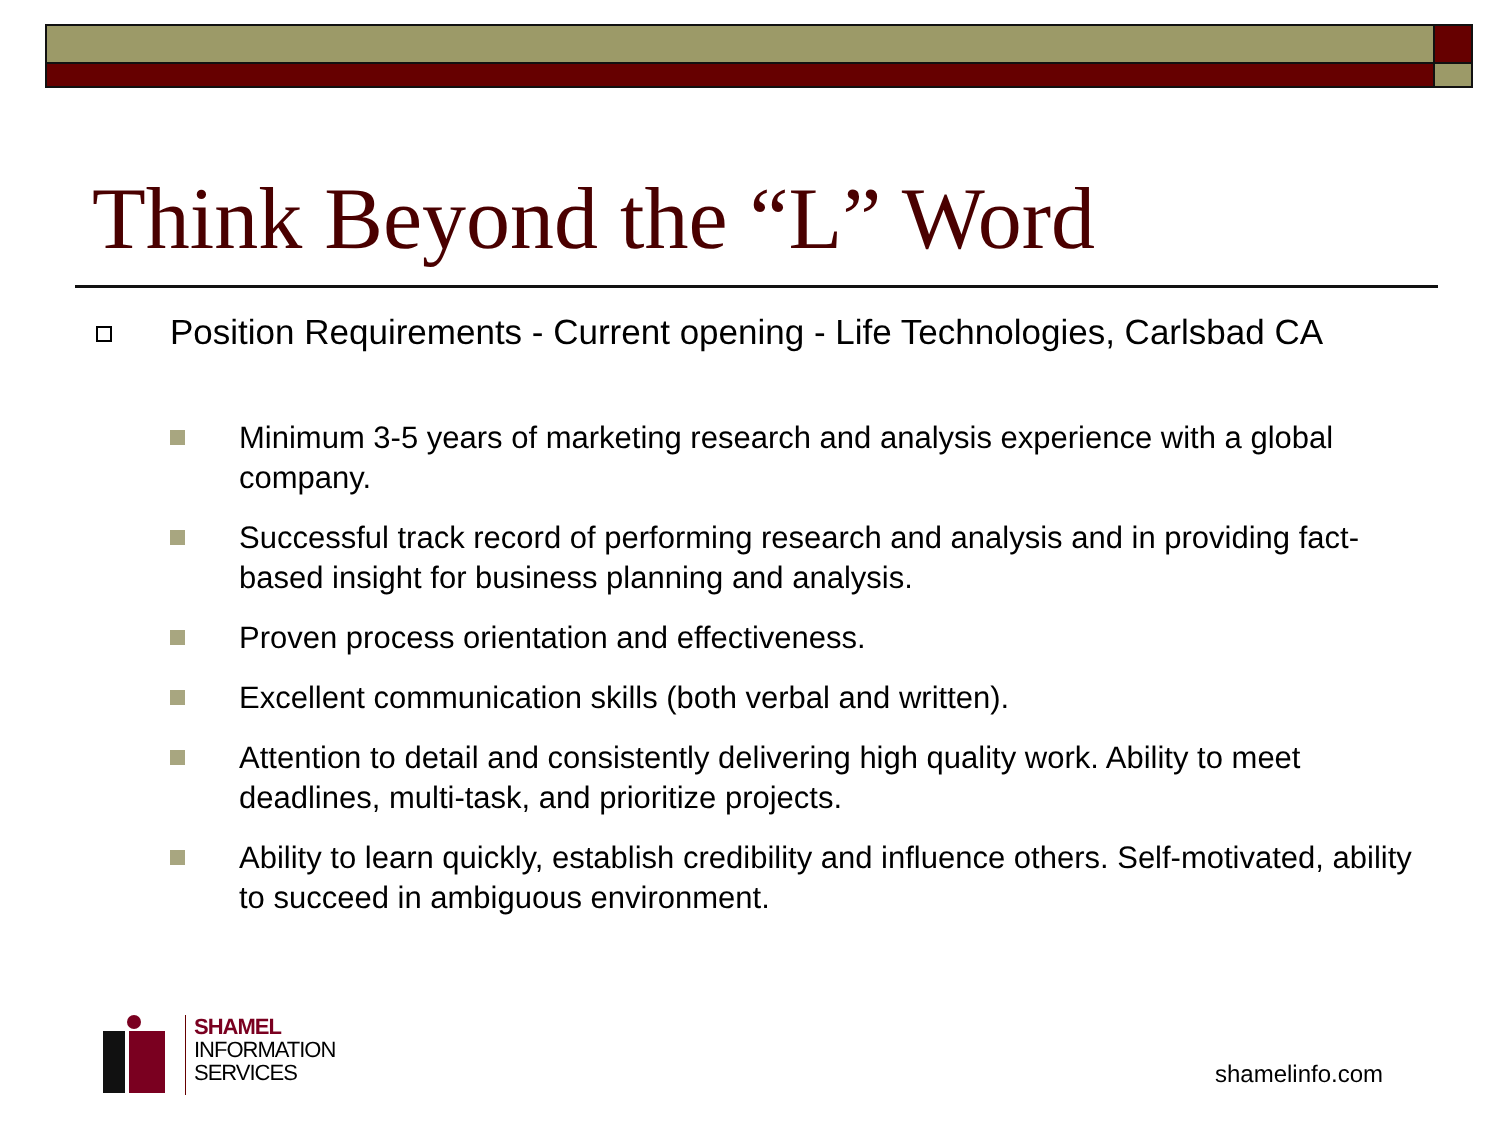Think Beyond the “L” Word
Position Requirements - Current opening - Life Technologies, Carlsbad CA
Minimum 3-5 years of marketing research and analysis experience with a global company.
Successful track record of performing research and analysis and in providing fact-based insight for business planning and analysis.
Proven process orientation and effectiveness.
Excellent communication skills (both verbal and written).
Attention to detail and consistently delivering high quality work. Ability to meet deadlines, multi-task, and prioritize projects.
Ability to learn quickly, establish credibility and influence others. Self-motivated, ability to succeed in ambiguous environment.
SHAMEL
INFORMATION
SERVICES
shamelinfo.com